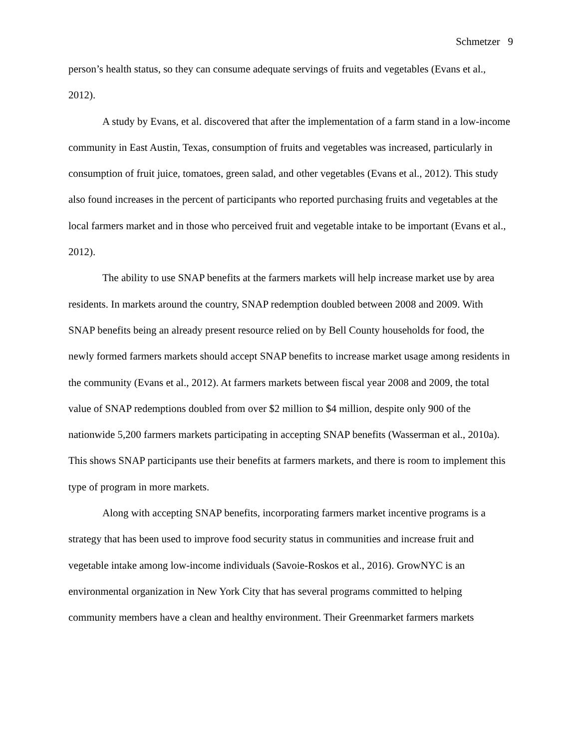Schmetzer 9
person’s health status, so they can consume adequate servings of fruits and vegetables (Evans et al., 2012).
A study by Evans, et al. discovered that after the implementation of a farm stand in a low-income community in East Austin, Texas, consumption of fruits and vegetables was increased, particularly in consumption of fruit juice, tomatoes, green salad, and other vegetables (Evans et al., 2012). This study also found increases in the percent of participants who reported purchasing fruits and vegetables at the local farmers market and in those who perceived fruit and vegetable intake to be important (Evans et al., 2012).
The ability to use SNAP benefits at the farmers markets will help increase market use by area residents. In markets around the country, SNAP redemption doubled between 2008 and 2009. With SNAP benefits being an already present resource relied on by Bell County households for food, the newly formed farmers markets should accept SNAP benefits to increase market usage among residents in the community (Evans et al., 2012). At farmers markets between fiscal year 2008 and 2009, the total value of SNAP redemptions doubled from over $2 million to $4 million, despite only 900 of the nationwide 5,200 farmers markets participating in accepting SNAP benefits (Wasserman et al., 2010a). This shows SNAP participants use their benefits at farmers markets, and there is room to implement this type of program in more markets.
Along with accepting SNAP benefits, incorporating farmers market incentive programs is a strategy that has been used to improve food security status in communities and increase fruit and vegetable intake among low-income individuals (Savoie-Roskos et al., 2016). GrowNYC is an environmental organization in New York City that has several programs committed to helping community members have a clean and healthy environment. Their Greenmarket farmers markets